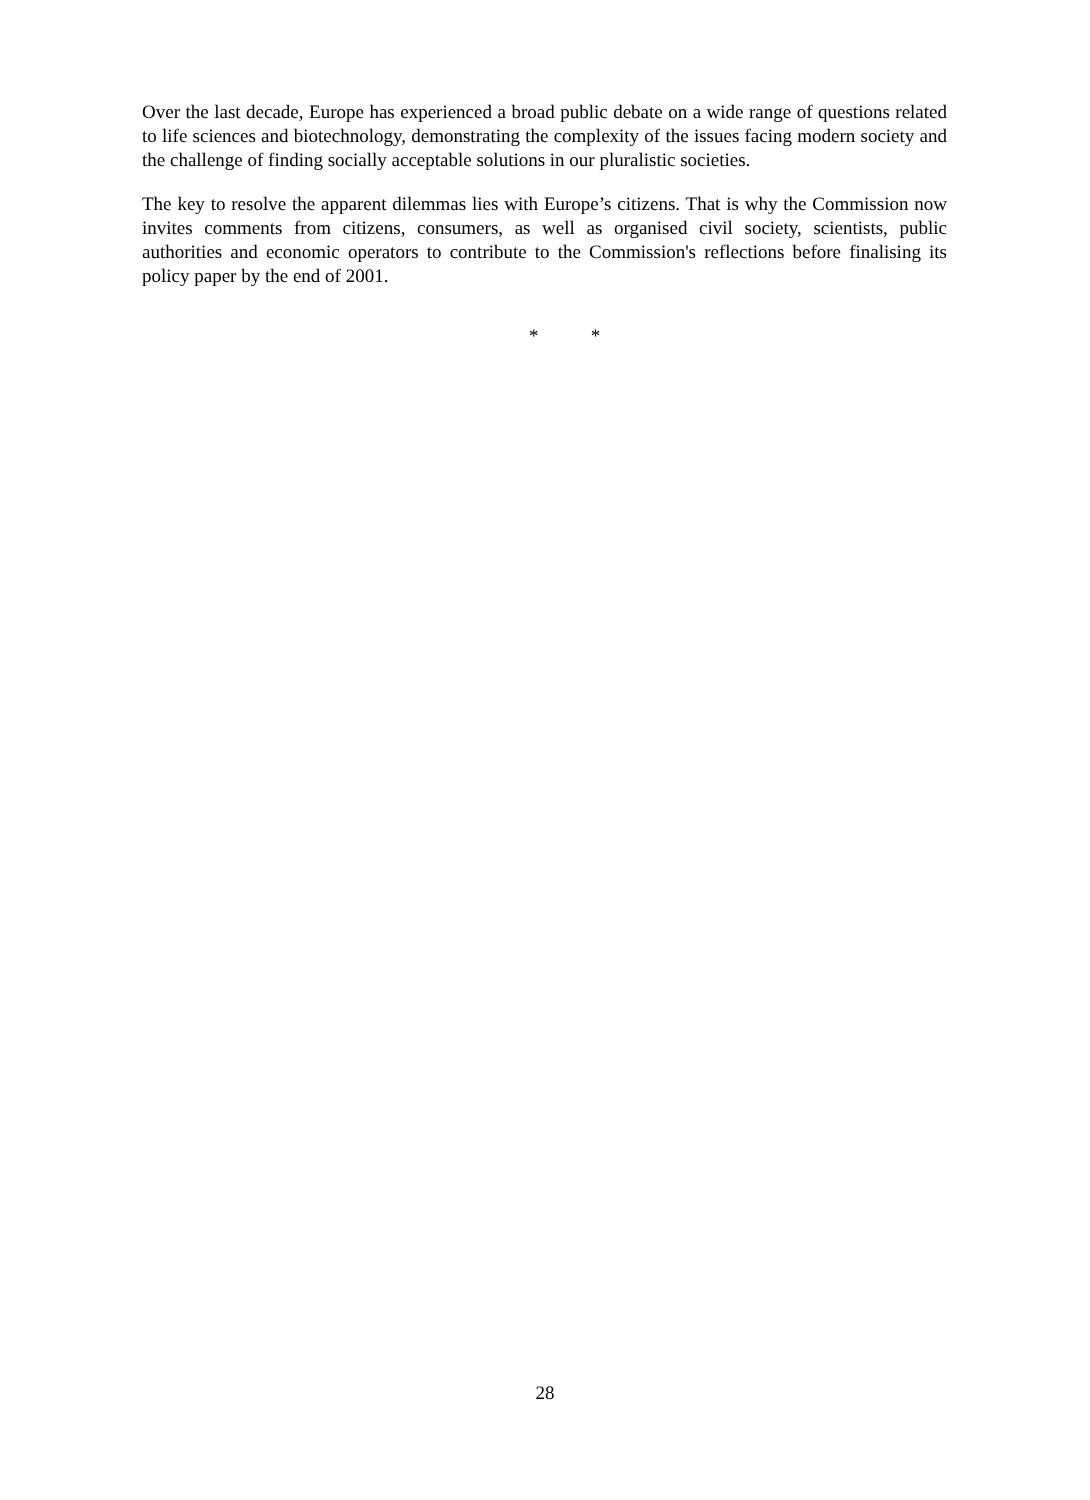Over the last decade, Europe has experienced a broad public debate on a wide range of questions related to life sciences and biotechnology, demonstrating the complexity of the issues facing modern society and the challenge of finding socially acceptable solutions in our pluralistic societies.
The key to resolve the apparent dilemmas lies with Europe’s citizens. That is why the Commission now invites comments from citizens, consumers, as well as organised civil society, scientists, public authorities and economic operators to contribute to the Commission's reflections before finalising its policy paper by the end of 2001.
* *
28